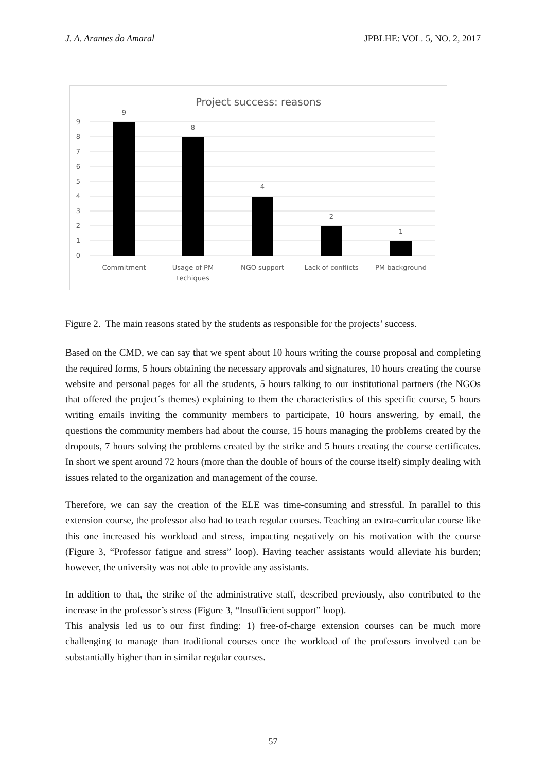J. A. Arantes do Amaral JPBLHE: VOL. 5, NO. 2, 2017
Project success: reasons
0
1
2
3
4
5
6
7
8
9
9
8
4
2
1
Commitment
Usage of PM
techiques
NGO support
Lack of conflicts
PM background
Figure 2. The main reasons stated by the students as responsible for the projects’ success.
Based on the CMD, we can say that we spent about 10 hours writing the course proposal and completing the required forms, 5 hours obtaining the necessary approvals and signatures, 10 hours creating the course website and personal pages for all the students, 5 hours talking to our institutional partners (the NGOs that offered the project´s themes) explaining to them the characteristics of this specific course, 5 hours writing emails inviting the community members to participate, 10 hours answering, by email, the questions the community members had about the course, 15 hours managing the problems created by the dropouts, 7 hours solving the problems created by the strike and 5 hours creating the course certificates. In short we spent around 72 hours (more than the double of hours of the course itself) simply dealing with issues related to the organization and management of the course.
Therefore, we can say the creation of the ELE was time-consuming and stressful. In parallel to this extension course, the professor also had to teach regular courses. Teaching an extra-curricular course like this one increased his workload and stress, impacting negatively on his motivation with the course (Figure 3, “Professor fatigue and stress” loop). Having teacher assistants would alleviate his burden; however, the university was not able to provide any assistants.
In addition to that, the strike of the administrative staff, described previously, also contributed to the increase in the professor’s stress (Figure 3, “Insufficient support” loop).
This analysis led us to our first finding: 1) free-of-charge extension courses can be much more challenging to manage than traditional courses once the workload of the professors involved can be substantially higher than in similar regular courses.
57